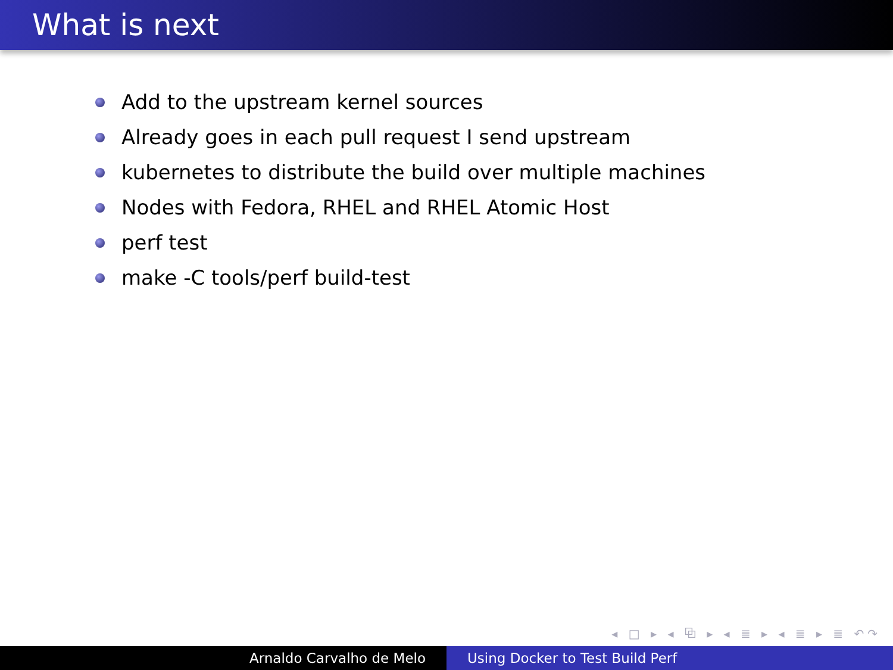What is next
Add to the upstream kernel sources
Already goes in each pull request I send upstream
kubernetes to distribute the build over multiple machines
Nodes with Fedora, RHEL and RHEL Atomic Host
perf test
make -C tools/perf build-test
◂ □ ▸ ◂ ⧉ ▸ ◂ ≣ ▸ ◂ ≣ ▸ ≣ ↶↷
Arnaldo Carvalho de Melo Using Docker to Test Build Perf